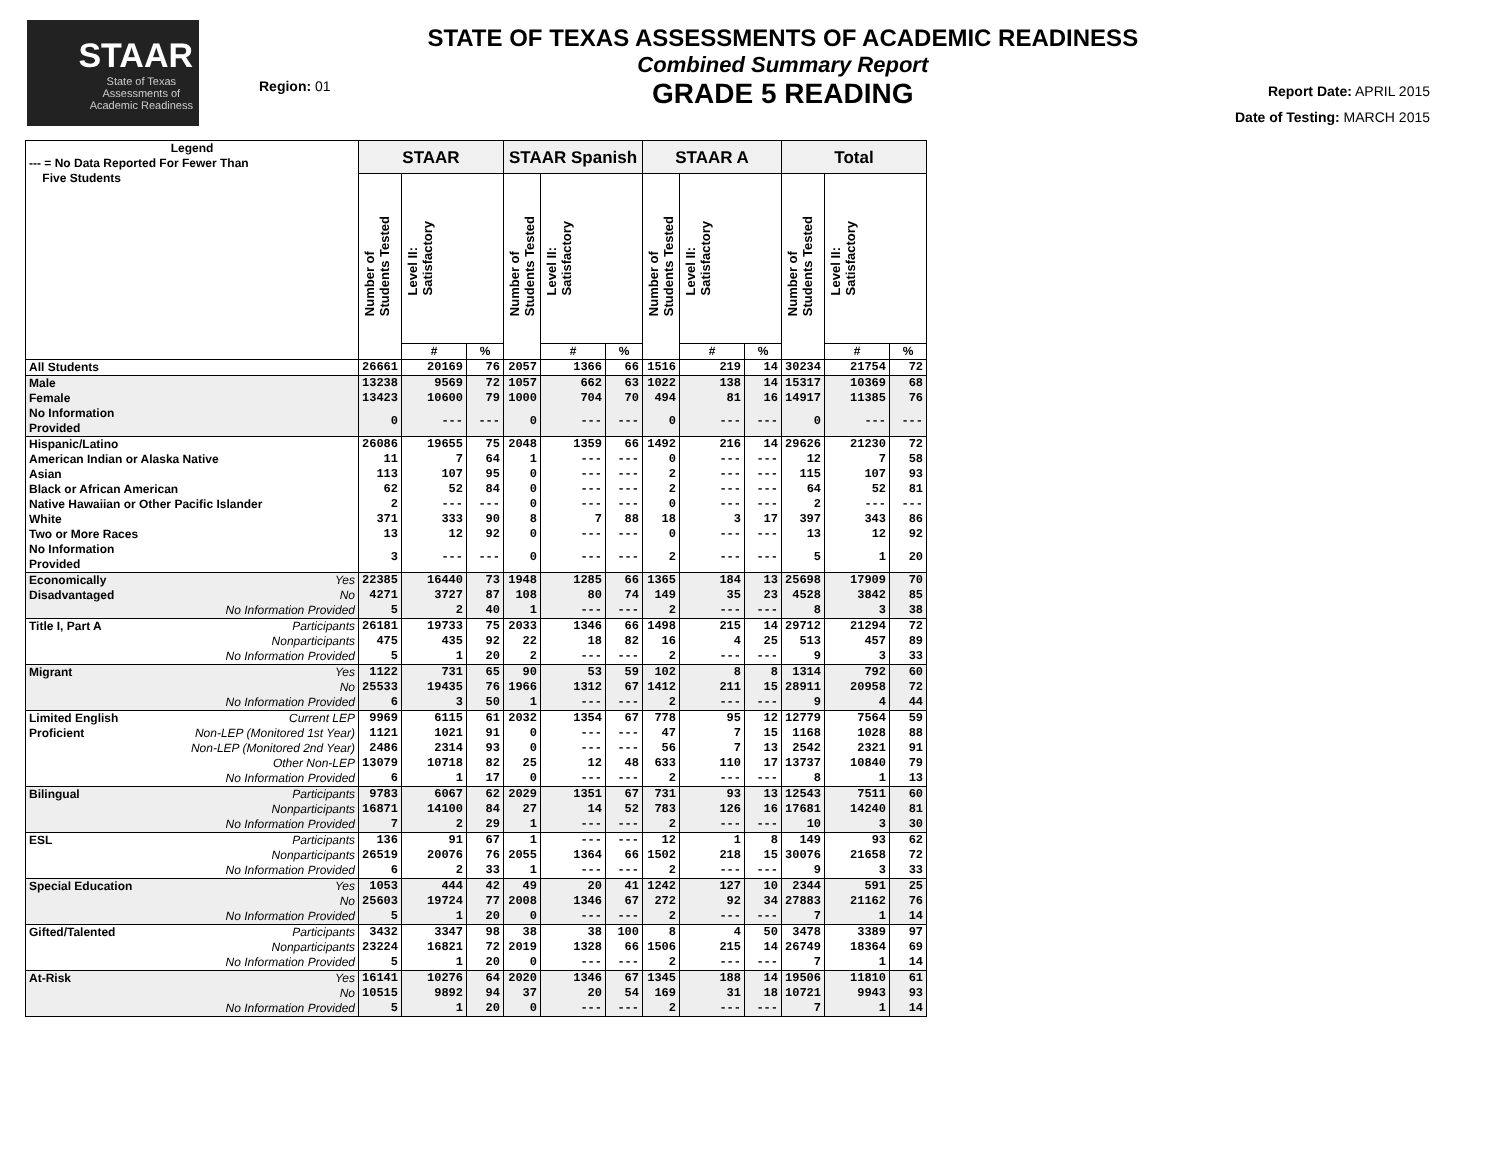STAAR
State of Texas
Assessments of
Academic Readiness
Region: 01
STATE OF TEXAS ASSESSMENTS OF ACADEMIC READINESS
Combined Summary Report
GRADE 5 READING
Report Date: APRIL 2015
Date of Testing: MARCH 2015
| Legend --- = No Data Reported For Fewer Than Five Students | | STAAR | | | STAAR Spanish | | | STAAR A | | | Total | | |
| --- | --- | --- | --- | --- | --- | --- | --- | --- | --- | --- | --- | --- | --- |
| | | Number of Students Tested | Level II: Satisfactory | | Number of Students Tested | Level II: Satisfactory | | Number of Students Tested | Level II: Satisfactory | | Number of Students Tested | Level II: Satisfactory | |
| | | | # | % | | # | % | | # | % | | # | % |
| All Students | | 26661 | 20169 | 76 | 2057 | 1366 | 66 | 1516 | 219 | 14 | 30234 | 21754 | 72 |
| Male | | 13238 | 9569 | 72 | 1057 | 662 | 63 | 1022 | 138 | 14 | 15317 | 10369 | 68 |
| Female | | 13423 | 10600 | 79 | 1000 | 704 | 70 | 494 | 81 | 16 | 14917 | 11385 | 76 |
| No Information Provided | | 0 | --- | --- | 0 | --- | --- | 0 | --- | --- | 0 | --- | --- |
| Hispanic/Latino | | 26086 | 19655 | 75 | 2048 | 1359 | 66 | 1492 | 216 | 14 | 29626 | 21230 | 72 |
| American Indian or Alaska Native | | 11 | 7 | 64 | 1 | --- | --- | 0 | --- | --- | 12 | 7 | 58 |
| Asian | | 113 | 107 | 95 | 0 | --- | --- | 2 | --- | --- | 115 | 107 | 93 |
| Black or African American | | 62 | 52 | 84 | 0 | --- | --- | 2 | --- | --- | 64 | 52 | 81 |
| Native Hawaiian or Other Pacific Islander | | 2 | --- | --- | 0 | --- | --- | 0 | --- | --- | 2 | --- | --- |
| White | | 371 | 333 | 90 | 8 | 7 | 88 | 18 | 3 | 17 | 397 | 343 | 86 |
| Two or More Races | | 13 | 12 | 92 | 0 | --- | --- | 0 | --- | --- | 13 | 12 | 92 |
| No Information Provided | | 3 | --- | --- | 0 | --- | --- | 2 | --- | --- | 5 | 1 | 20 |
| Economically | Yes | 22385 | 16440 | 73 | 1948 | 1285 | 66 | 1365 | 184 | 13 | 25698 | 17909 | 70 |
| Disadvantaged | No | 4271 | 3727 | 87 | 108 | 80 | 74 | 149 | 35 | 23 | 4528 | 3842 | 85 |
| | No Information Provided | 5 | 2 | 40 | 1 | --- | --- | 2 | --- | --- | 8 | 3 | 38 |
| Title I, Part A | Participants | 26181 | 19733 | 75 | 2033 | 1346 | 66 | 1498 | 215 | 14 | 29712 | 21294 | 72 |
| | Nonparticipants | 475 | 435 | 92 | 22 | 18 | 82 | 16 | 4 | 25 | 513 | 457 | 89 |
| | No Information Provided | 5 | 1 | 20 | 2 | --- | --- | 2 | --- | --- | 9 | 3 | 33 |
| Migrant | Yes | 1122 | 731 | 65 | 90 | 53 | 59 | 102 | 8 | 8 | 1314 | 792 | 60 |
| | No | 25533 | 19435 | 76 | 1966 | 1312 | 67 | 1412 | 211 | 15 | 28911 | 20958 | 72 |
| | No Information Provided | 6 | 3 | 50 | 1 | --- | --- | 2 | --- | --- | 9 | 4 | 44 |
| Limited English | Current LEP | 9969 | 6115 | 61 | 2032 | 1354 | 67 | 778 | 95 | 12 | 12779 | 7564 | 59 |
| Proficient | Non-LEP (Monitored 1st Year) | 1121 | 1021 | 91 | 0 | --- | --- | 47 | 7 | 15 | 1168 | 1028 | 88 |
| | Non-LEP (Monitored 2nd Year) | 2486 | 2314 | 93 | 0 | --- | --- | 56 | 7 | 13 | 2542 | 2321 | 91 |
| | Other Non-LEP | 13079 | 10718 | 82 | 25 | 12 | 48 | 633 | 110 | 17 | 13737 | 10840 | 79 |
| | No Information Provided | 6 | 1 | 17 | 0 | --- | --- | 2 | --- | --- | 8 | 1 | 13 |
| Bilingual | Participants | 9783 | 6067 | 62 | 2029 | 1351 | 67 | 731 | 93 | 13 | 12543 | 7511 | 60 |
| | Nonparticipants | 16871 | 14100 | 84 | 27 | 14 | 52 | 783 | 126 | 16 | 17681 | 14240 | 81 |
| | No Information Provided | 7 | 2 | 29 | 1 | --- | --- | 2 | --- | --- | 10 | 3 | 30 |
| ESL | Participants | 136 | 91 | 67 | 1 | --- | --- | 12 | 1 | 8 | 149 | 93 | 62 |
| | Nonparticipants | 26519 | 20076 | 76 | 2055 | 1364 | 66 | 1502 | 218 | 15 | 30076 | 21658 | 72 |
| | No Information Provided | 6 | 2 | 33 | 1 | --- | --- | 2 | --- | --- | 9 | 3 | 33 |
| Special Education | Yes | 1053 | 444 | 42 | 49 | 20 | 41 | 1242 | 127 | 10 | 2344 | 591 | 25 |
| | No | 25603 | 19724 | 77 | 2008 | 1346 | 67 | 272 | 92 | 34 | 27883 | 21162 | 76 |
| | No Information Provided | 5 | 1 | 20 | 0 | --- | --- | 2 | --- | --- | 7 | 1 | 14 |
| Gifted/Talented | Participants | 3432 | 3347 | 98 | 38 | 38 | 100 | 8 | 4 | 50 | 3478 | 3389 | 97 |
| | Nonparticipants | 23224 | 16821 | 72 | 2019 | 1328 | 66 | 1506 | 215 | 14 | 26749 | 18364 | 69 |
| | No Information Provided | 5 | 1 | 20 | 0 | --- | --- | 2 | --- | --- | 7 | 1 | 14 |
| At-Risk | Yes | 16141 | 10276 | 64 | 2020 | 1346 | 67 | 1345 | 188 | 14 | 19506 | 11810 | 61 |
| | No | 10515 | 9892 | 94 | 37 | 20 | 54 | 169 | 31 | 18 | 10721 | 9943 | 93 |
| | No Information Provided | 5 | 1 | 20 | 0 | --- | --- | 2 | --- | --- | 7 | 1 | 14 |